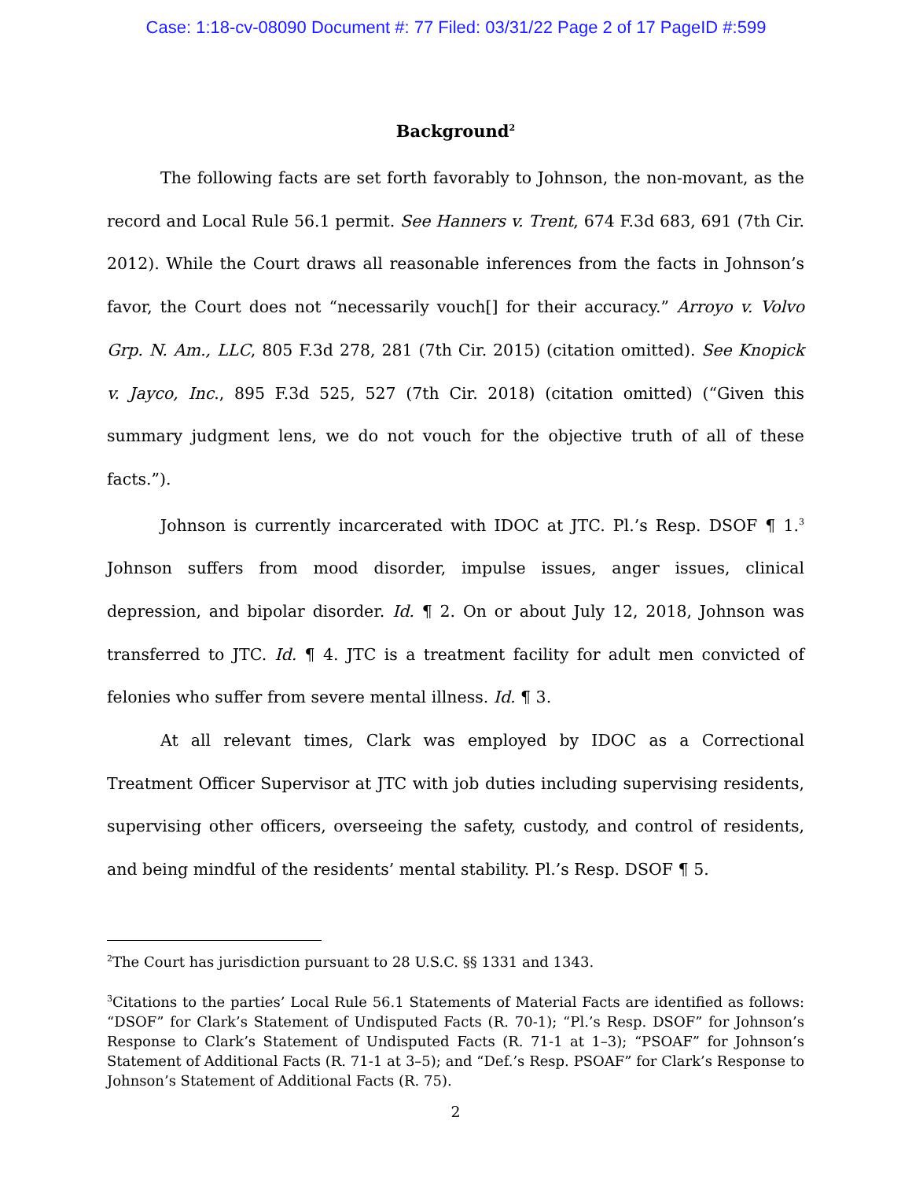Case: 1:18-cv-08090 Document #: 77 Filed: 03/31/22 Page 2 of 17 PageID #:599
Background<sup>2</sup>
The following facts are set forth favorably to Johnson, the non-movant, as the record and Local Rule 56.1 permit. See Hanners v. Trent, 674 F.3d 683, 691 (7th Cir. 2012). While the Court draws all reasonable inferences from the facts in Johnson’s favor, the Court does not “necessarily vouch[] for their accuracy.” Arroyo v. Volvo Grp. N. Am., LLC, 805 F.3d 278, 281 (7th Cir. 2015) (citation omitted). See Knopick v. Jayco, Inc., 895 F.3d 525, 527 (7th Cir. 2018) (citation omitted) (“Given this summary judgment lens, we do not vouch for the objective truth of all of these facts.”).
Johnson is currently incarcerated with IDOC at JTC. Pl.’s Resp. DSOF ¶ 1.<sup>3</sup> Johnson suffers from mood disorder, impulse issues, anger issues, clinical depression, and bipolar disorder. Id. ¶ 2. On or about July 12, 2018, Johnson was transferred to JTC. Id. ¶ 4. JTC is a treatment facility for adult men convicted of felonies who suffer from severe mental illness. Id. ¶ 3.
At all relevant times, Clark was employed by IDOC as a Correctional Treatment Officer Supervisor at JTC with job duties including supervising residents, supervising other officers, overseeing the safety, custody, and control of residents, and being mindful of the residents’ mental stability. Pl.’s Resp. DSOF ¶ 5.
<sup>2</sup> The Court has jurisdiction pursuant to 28 U.S.C. §§ 1331 and 1343.
<sup>3</sup> Citations to the parties’ Local Rule 56.1 Statements of Material Facts are identified as follows: “DSOF” for Clark’s Statement of Undisputed Facts (R. 70-1); “Pl.’s Resp. DSOF” for Johnson’s Response to Clark’s Statement of Undisputed Facts (R. 71-1 at 1–3); “PSOAF” for Johnson’s Statement of Additional Facts (R. 71-1 at 3–5); and “Def.’s Resp. PSOAF” for Clark’s Response to Johnson’s Statement of Additional Facts (R. 75).
2